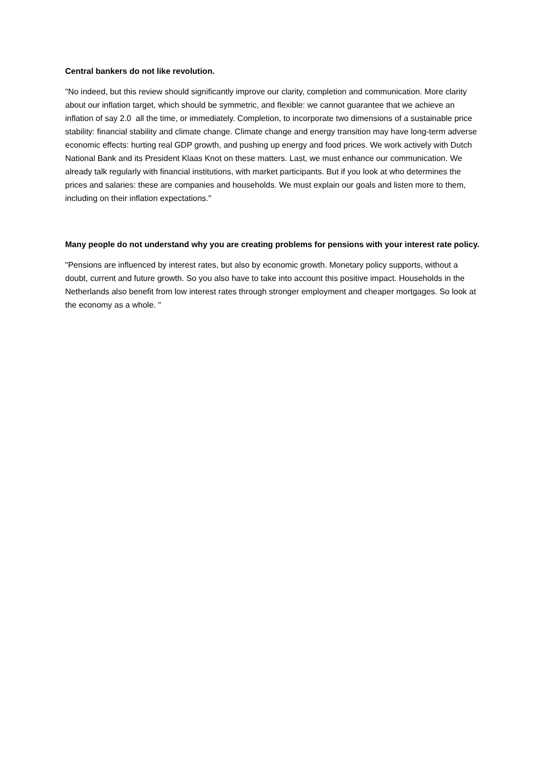Central bankers do not like revolution.
"No indeed, but this review should significantly improve our clarity, completion and communication. More clarity about our inflation target, which should be symmetric, and flexible: we cannot guarantee that we achieve an inflation of say 2.0 all the time, or immediately. Completion, to incorporate two dimensions of a sustainable price stability: financial stability and climate change. Climate change and energy transition may have long-term adverse economic effects: hurting real GDP growth, and pushing up energy and food prices. We work actively with Dutch National Bank and its President Klaas Knot on these matters. Last, we must enhance our communication. We already talk regularly with financial institutions, with market participants. But if you look at who determines the prices and salaries: these are companies and households. We must explain our goals and listen more to them, including on their inflation expectations."
Many people do not understand why you are creating problems for pensions with your interest rate policy.
"Pensions are influenced by interest rates, but also by economic growth. Monetary policy supports, without a doubt, current and future growth. So you also have to take into account this positive impact. Households in the Netherlands also benefit from low interest rates through stronger employment and cheaper mortgages. So look at the economy as a whole. "